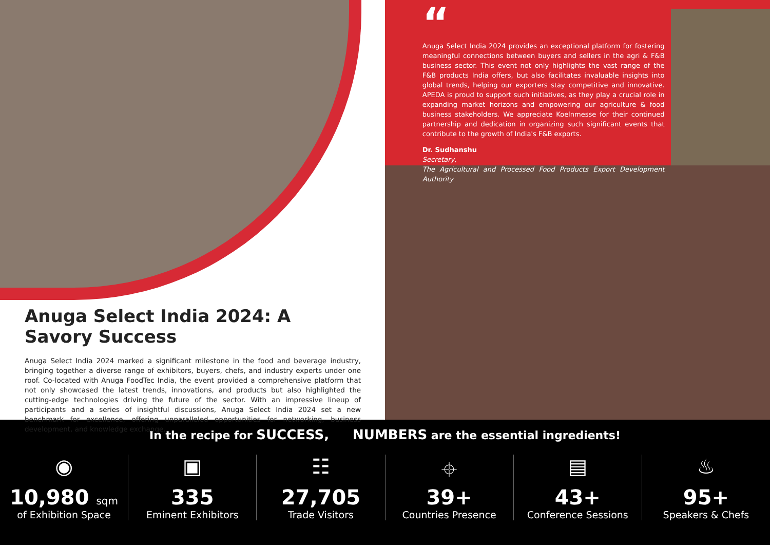Anuga Select India 2024: A Savory Success
Anuga Select India 2024 marked a significant milestone in the food and beverage industry, bringing together a diverse range of exhibitors, buyers, chefs, and industry experts under one roof. Co-located with Anuga FoodTec India, the event provided a comprehensive platform that not only showcased the latest trends, innovations, and products but also highlighted the cutting-edge technologies driving the future of the sector. With an impressive lineup of participants and a series of insightful discussions, Anuga Select India 2024 set a new benchmark for excellence, offering unparalleled opportunities for networking, business development, and knowledge exchange.
“
Anuga Select India 2024 provides an exceptional platform for fostering meaningful connections between buyers and sellers in the agri & F&B business sector. This event not only highlights the vast range of the F&B products India offers, but also facilitates invaluable insights into global trends, helping our exporters stay competitive and innovative. APEDA is proud to support such initiatives, as they play a crucial role in expanding market horizons and empowering our agriculture & food business stakeholders. We appreciate Koelnmesse for their continued partnership and dedication in organizing such significant events that contribute to the growth of India's F&B exports.
Dr. Sudhanshu
Secretary,
The Agricultural and Processed Food Products Export Development Authority
In the recipe for SUCCESS, NUMBERS are the essential ingredients!
◉
10,980 sqm
of Exhibition Space
▣
335
Eminent Exhibitors
☷
27,705
Trade Visitors
⌖
39+
Countries Presence
▤
43+
Conference Sessions
♨
95+
Speakers & Chefs